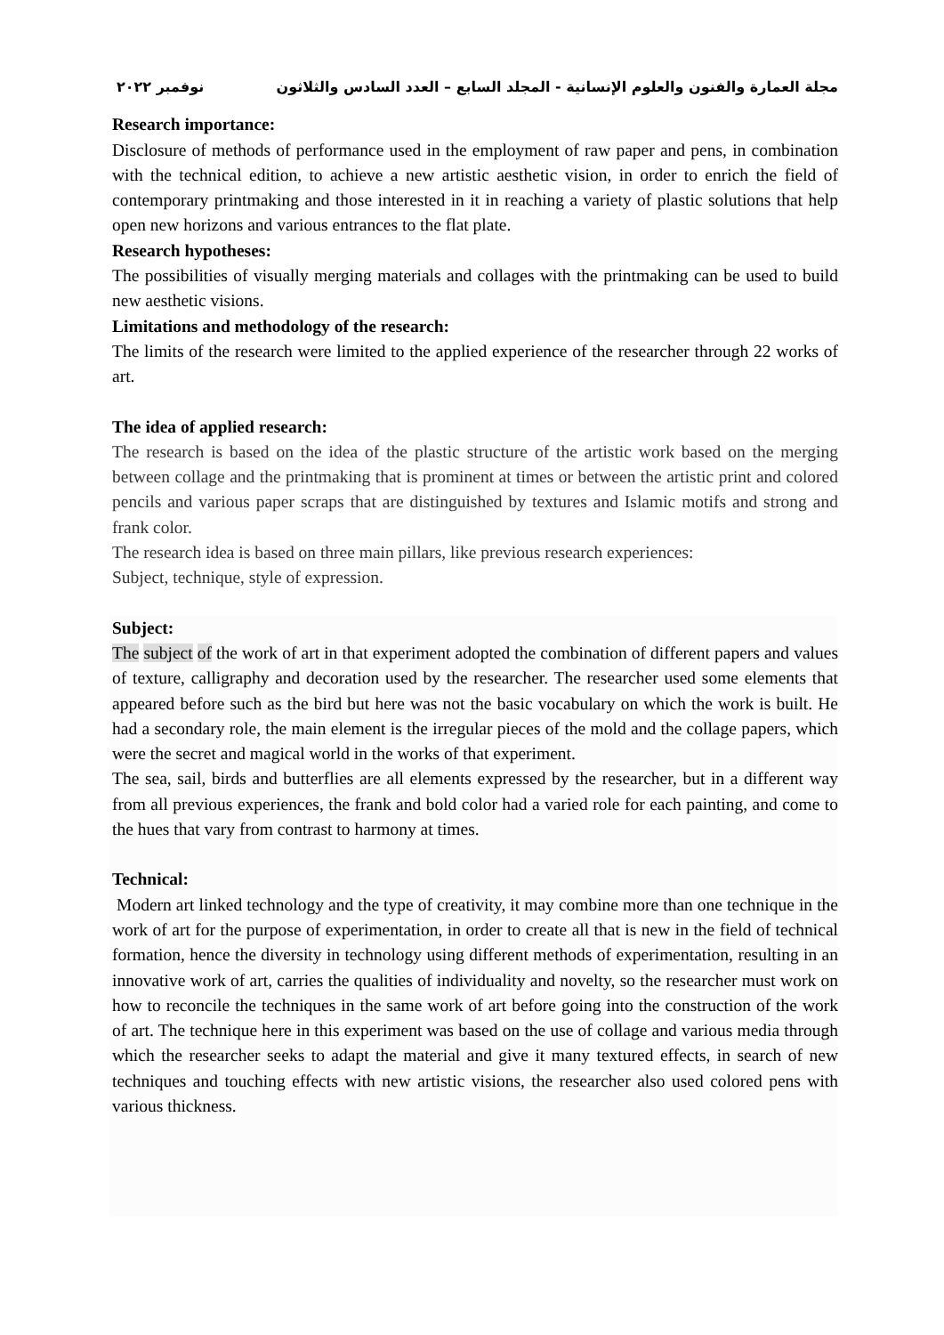مجلة العمارة والفنون والعلوم الإنسانية - المجلد السابع – العدد السادس والثلاثون نوفمبر ٢٠٢٢
Research importance:
Disclosure of methods of performance used in the employment of raw paper and pens, in combination with the technical edition, to achieve a new artistic aesthetic vision, in order to enrich the field of contemporary printmaking and those interested in it in reaching a variety of plastic solutions that help open new horizons and various entrances to the flat plate.
Research hypotheses:
The possibilities of visually merging materials and collages with the printmaking can be used to build new aesthetic visions.
Limitations and methodology of the research:
The limits of the research were limited to the applied experience of the researcher through 22 works of art.
The idea of applied research:
The research is based on the idea of the plastic structure of the artistic work based on the merging between collage and the printmaking that is prominent at times or between the artistic print and colored pencils and various paper scraps that are distinguished by textures and Islamic motifs and strong and frank color.
The research idea is based on three main pillars, like previous research experiences:
Subject, technique, style of expression.
Subject:
The subject of the work of art in that experiment adopted the combination of different papers and values of texture, calligraphy and decoration used by the researcher. The researcher used some elements that appeared before such as the bird but here was not the basic vocabulary on which the work is built. He had a secondary role, the main element is the irregular pieces of the mold and the collage papers, which were the secret and magical world in the works of that experiment.
The sea, sail, birds and butterflies are all elements expressed by the researcher, but in a different way from all previous experiences, the frank and bold color had a varied role for each painting, and come to the hues that vary from contrast to harmony at times.
Technical:
Modern art linked technology and the type of creativity, it may combine more than one technique in the work of art for the purpose of experimentation, in order to create all that is new in the field of technical formation, hence the diversity in technology using different methods of experimentation, resulting in an innovative work of art, carries the qualities of individuality and novelty, so the researcher must work on how to reconcile the techniques in the same work of art before going into the construction of the work of art. The technique here in this experiment was based on the use of collage and various media through which the researcher seeks to adapt the material and give it many textured effects, in search of new techniques and touching effects with new artistic visions, the researcher also used colored pens with various thickness.